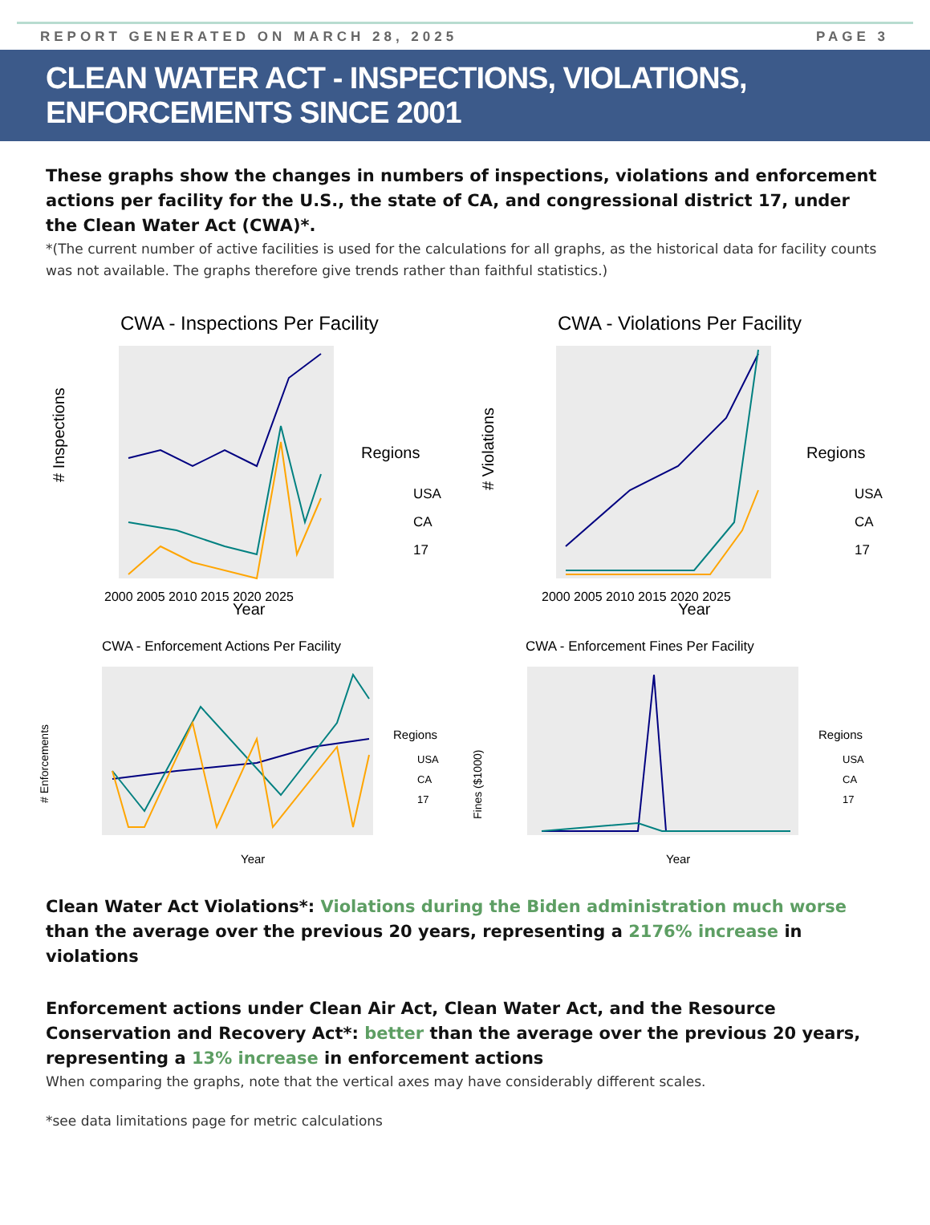REPORT GENERATED ON MARCH 28, 2025 PAGE 3
CLEAN WATER ACT - INSPECTIONS, VIOLATIONS, ENFORCEMENTS SINCE 2001
These graphs show the changes in numbers of inspections, violations and enforcement actions per facility for the U.S., the state of CA, and congressional district 17, under the Clean Water Act (CWA)*.
*(The current number of active facilities is used for the calculations for all graphs, as the historical data for facility counts was not available. The graphs therefore give trends rather than faithful statistics.)
CWA - Inspections Per Facility
# Inspections
Year
2000 2005 2010 2015 2020 2025
Regions
USA
CA
17
CWA - Violations Per Facility
# Violations
Year
2000 2005 2010 2015 2020 2025
Regions
USA
CA
17
CWA - Enforcement Actions Per Facility
# Enforcements
Year
Regions
USA
CA
17
CWA - Enforcement Fines Per Facility
Fines ($1000)
Year
Regions
USA
CA
17
Clean Water Act Violations*: Violations during the Biden administration much worse than the average over the previous 20 years, representing a 2176% increase in violations
Enforcement actions under Clean Air Act, Clean Water Act, and the Resource Conservation and Recovery Act*: better than the average over the previous 20 years, representing a 13% increase in enforcement actions
When comparing the graphs, note that the vertical axes may have considerably different scales.
*see data limitations page for metric calculations